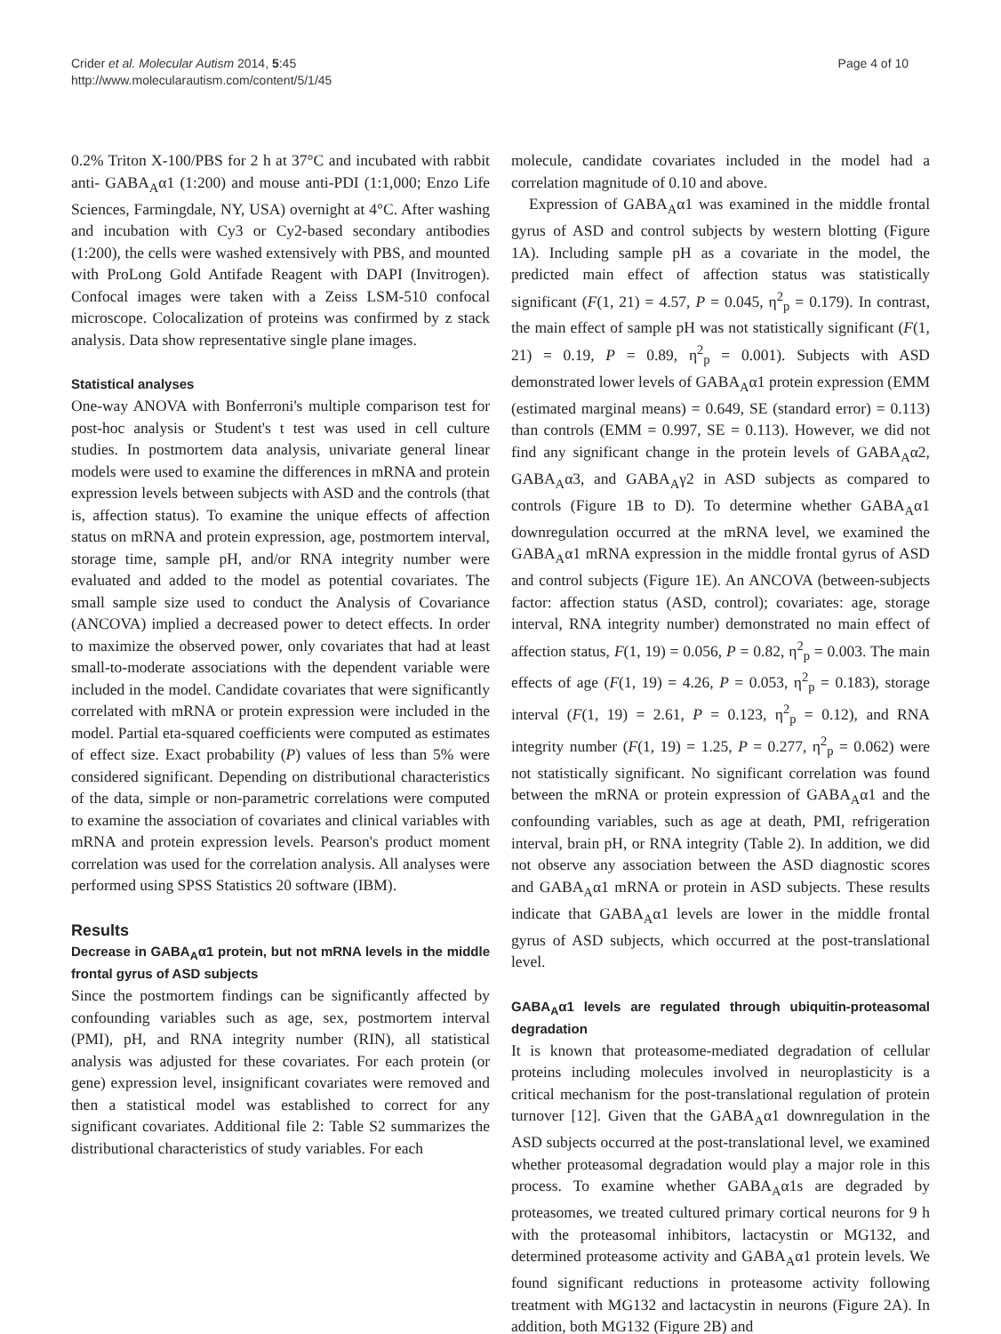Crider et al. Molecular Autism 2014, 5:45
http://www.molecularautism.com/content/5/1/45
Page 4 of 10
0.2% Triton X-100/PBS for 2 h at 37°C and incubated with rabbit anti- GABA<sub>A</sub>α1 (1:200) and mouse anti-PDI (1:1,000; Enzo Life Sciences, Farmingdale, NY, USA) overnight at 4°C. After washing and incubation with Cy3 or Cy2-based secondary antibodies (1:200), the cells were washed extensively with PBS, and mounted with ProLong Gold Antifade Reagent with DAPI (Invitrogen). Confocal images were taken with a Zeiss LSM-510 confocal microscope. Colocalization of proteins was confirmed by z stack analysis. Data show representative single plane images.
Statistical analyses
One-way ANOVA with Bonferroni's multiple comparison test for post-hoc analysis or Student's t test was used in cell culture studies. In postmortem data analysis, univariate general linear models were used to examine the differences in mRNA and protein expression levels between subjects with ASD and the controls (that is, affection status). To examine the unique effects of affection status on mRNA and protein expression, age, postmortem interval, storage time, sample pH, and/or RNA integrity number were evaluated and added to the model as potential covariates. The small sample size used to conduct the Analysis of Covariance (ANCOVA) implied a decreased power to detect effects. In order to maximize the observed power, only covariates that had at least small-to-moderate associations with the dependent variable were included in the model. Candidate covariates that were significantly correlated with mRNA or protein expression were included in the model. Partial eta-squared coefficients were computed as estimates of effect size. Exact probability (P) values of less than 5% were considered significant. Depending on distributional characteristics of the data, simple or non-parametric correlations were computed to examine the association of covariates and clinical variables with mRNA and protein expression levels. Pearson's product moment correlation was used for the correlation analysis. All analyses were performed using SPSS Statistics 20 software (IBM).
Results
Decrease in GABA<sub>A</sub>α1 protein, but not mRNA levels in the middle frontal gyrus of ASD subjects
Since the postmortem findings can be significantly affected by confounding variables such as age, sex, postmortem interval (PMI), pH, and RNA integrity number (RIN), all statistical analysis was adjusted for these covariates. For each protein (or gene) expression level, insignificant covariates were removed and then a statistical model was established to correct for any significant covariates. Additional file 2: Table S2 summarizes the distributional characteristics of study variables. For each
molecule, candidate covariates included in the model had a correlation magnitude of 0.10 and above.
Expression of GABA<sub>A</sub>α1 was examined in the middle frontal gyrus of ASD and control subjects by western blotting (Figure 1A). Including sample pH as a covariate in the model, the predicted main effect of affection status was statistically significant (F(1, 21) = 4.57, P = 0.045, η<sup>2</sup><sub>p</sub> = 0.179). In contrast, the main effect of sample pH was not statistically significant (F(1, 21) = 0.19, P = 0.89, η<sup>2</sup><sub>p</sub> = 0.001). Subjects with ASD demonstrated lower levels of GABA<sub>A</sub>α1 protein expression (EMM (estimated marginal means) = 0.649, SE (standard error) = 0.113) than controls (EMM = 0.997, SE = 0.113). However, we did not find any significant change in the protein levels of GABA<sub>A</sub>α2, GABA<sub>A</sub>α3, and GABA<sub>A</sub>γ2 in ASD subjects as compared to controls (Figure 1B to D). To determine whether GABA<sub>A</sub>α1 downregulation occurred at the mRNA level, we examined the GABA<sub>A</sub>α1 mRNA expression in the middle frontal gyrus of ASD and control subjects (Figure 1E). An ANCOVA (between-subjects factor: affection status (ASD, control); covariates: age, storage interval, RNA integrity number) demonstrated no main effect of affection status, F(1, 19) = 0.056, P = 0.82, η<sup>2</sup><sub>p</sub> = 0.003. The main effects of age (F(1, 19) = 4.26, P = 0.053, η<sup>2</sup><sub>p</sub> = 0.183), storage interval (F(1, 19) = 2.61, P = 0.123, η<sup>2</sup><sub>p</sub> = 0.12), and RNA integrity number (F(1, 19) = 1.25, P = 0.277, η<sup>2</sup><sub>p</sub> = 0.062) were not statistically significant. No significant correlation was found between the mRNA or protein expression of GABA<sub>A</sub>α1 and the confounding variables, such as age at death, PMI, refrigeration interval, brain pH, or RNA integrity (Table 2). In addition, we did not observe any association between the ASD diagnostic scores and GABA<sub>A</sub>α1 mRNA or protein in ASD subjects. These results indicate that GABA<sub>A</sub>α1 levels are lower in the middle frontal gyrus of ASD subjects, which occurred at the post-translational level.
GABA<sub>A</sub>α1 levels are regulated through ubiquitin-proteasomal degradation
It is known that proteasome-mediated degradation of cellular proteins including molecules involved in neuroplasticity is a critical mechanism for the post-translational regulation of protein turnover [12]. Given that the GABA<sub>A</sub>α1 downregulation in the ASD subjects occurred at the post-translational level, we examined whether proteasomal degradation would play a major role in this process. To examine whether GABA<sub>A</sub>α1s are degraded by proteasomes, we treated cultured primary cortical neurons for 9 h with the proteasomal inhibitors, lactacystin or MG132, and determined proteasome activity and GABA<sub>A</sub>α1 protein levels. We found significant reductions in proteasome activity following treatment with MG132 and lactacystin in neurons (Figure 2A). In addition, both MG132 (Figure 2B) and